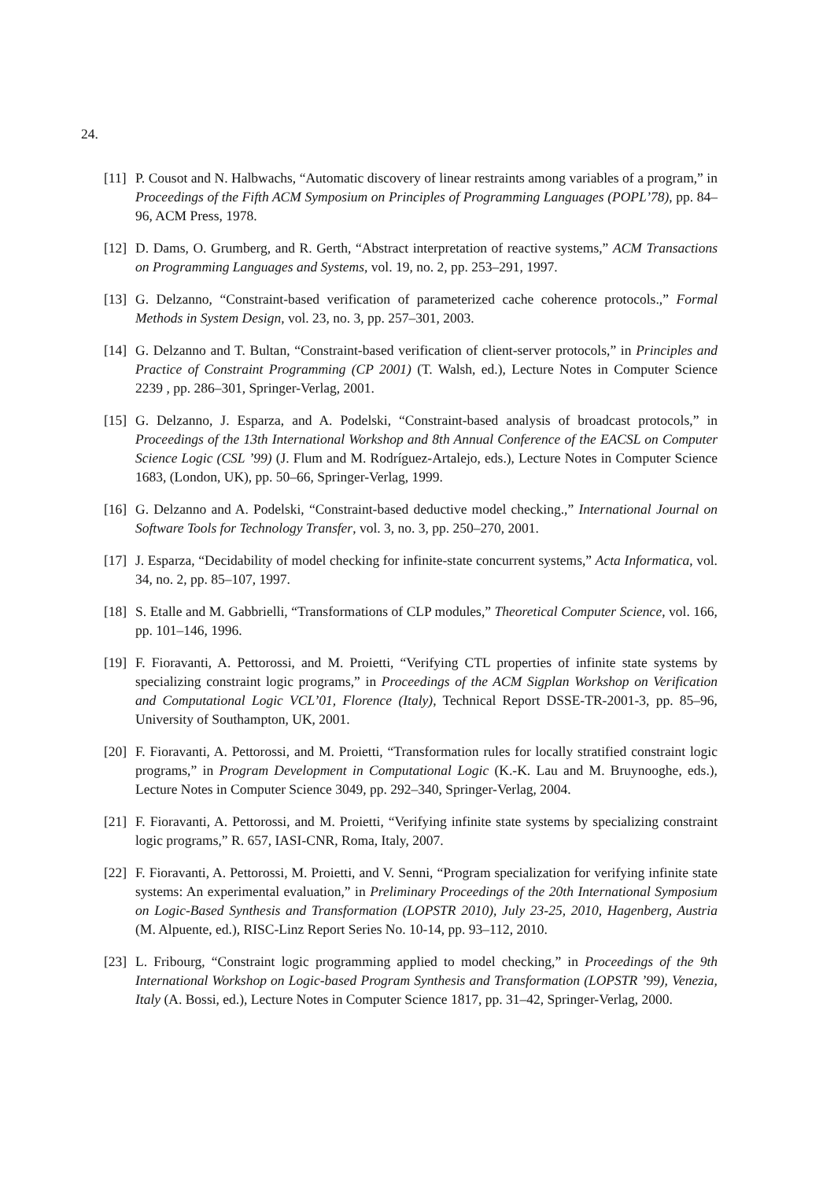24.
[11]
P. Cousot and N. Halbwachs, “Automatic discovery of linear restraints among variables of a program,” in Proceedings of the Fifth ACM Symposium on Principles of Programming Languages (POPL’78), pp. 84–96, ACM Press, 1978.
[12]
D. Dams, O. Grumberg, and R. Gerth, “Abstract interpretation of reactive systems,” ACM Transactions on Programming Languages and Systems, vol. 19, no. 2, pp. 253–291, 1997.
[13]
G. Delzanno, “Constraint-based verification of parameterized cache coherence protocols.,” Formal Methods in System Design, vol. 23, no. 3, pp. 257–301, 2003.
[14]
G. Delzanno and T. Bultan, “Constraint-based verification of client-server protocols,” in Principles and Practice of Constraint Programming (CP 2001) (T. Walsh, ed.), Lecture Notes in Computer Science 2239 , pp. 286–301, Springer-Verlag, 2001.
[15]
G. Delzanno, J. Esparza, and A. Podelski, “Constraint-based analysis of broadcast protocols,” in Proceedings of the 13th International Workshop and 8th Annual Conference of the EACSL on Computer Science Logic (CSL ’99) (J. Flum and M. Rodríguez-Artalejo, eds.), Lecture Notes in Computer Science 1683, (London, UK), pp. 50–66, Springer-Verlag, 1999.
[16]
G. Delzanno and A. Podelski, “Constraint-based deductive model checking.,” International Journal on Software Tools for Technology Transfer, vol. 3, no. 3, pp. 250–270, 2001.
[17]
J. Esparza, “Decidability of model checking for infinite-state concurrent systems,” Acta Informatica, vol. 34, no. 2, pp. 85–107, 1997.
[18]
S. Etalle and M. Gabbrielli, “Transformations of CLP modules,” Theoretical Computer Science, vol. 166, pp. 101–146, 1996.
[19]
F. Fioravanti, A. Pettorossi, and M. Proietti, “Verifying CTL properties of infinite state systems by specializing constraint logic programs,” in Proceedings of the ACM Sigplan Workshop on Verification and Computational Logic VCL’01, Florence (Italy), Technical Report DSSE-TR-2001-3, pp. 85–96, University of Southampton, UK, 2001.
[20]
F. Fioravanti, A. Pettorossi, and M. Proietti, “Transformation rules for locally stratified constraint logic programs,” in Program Development in Computational Logic (K.-K. Lau and M. Bruynooghe, eds.), Lecture Notes in Computer Science 3049, pp. 292–340, Springer-Verlag, 2004.
[21]
F. Fioravanti, A. Pettorossi, and M. Proietti, “Verifying infinite state systems by specializing constraint logic programs,” R. 657, IASI-CNR, Roma, Italy, 2007.
[22]
F. Fioravanti, A. Pettorossi, M. Proietti, and V. Senni, “Program specialization for verifying infinite state systems: An experimental evaluation,” in Preliminary Proceedings of the 20th International Symposium on Logic-Based Synthesis and Transformation (LOPSTR 2010), July 23-25, 2010, Hagenberg, Austria (M. Alpuente, ed.), RISC-Linz Report Series No. 10-14, pp. 93–112, 2010.
[23]
L. Fribourg, “Constraint logic programming applied to model checking,” in Proceedings of the 9th International Workshop on Logic-based Program Synthesis and Transformation (LOPSTR ’99), Venezia, Italy (A. Bossi, ed.), Lecture Notes in Computer Science 1817, pp. 31–42, Springer-Verlag, 2000.